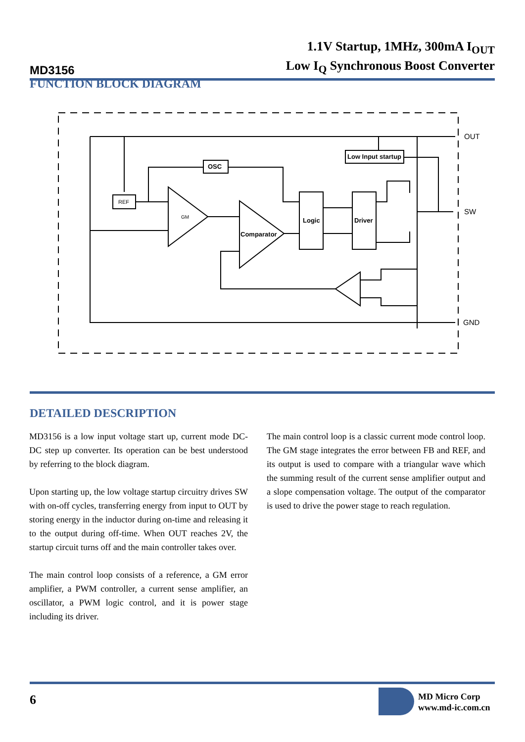MD3156
1.1V Startup, 1MHz, 300mA I<sub>OUT</sub>
Low I<sub>Q</sub> Synchronous Boost Converter
FUNCTION BLOCK DIAGRAM
OSC
REF
GM
Comparator
Logic
Driver
Low Input startup
OUT
SW
GND
DETAILED DESCRIPTION
MD3156 is a low input voltage start up, current mode DC-DC step up converter. Its operation can be best understood by referring to the block diagram.
Upon starting up, the low voltage startup circuitry drives SW with on-off cycles, transferring energy from input to OUT by storing energy in the inductor during on-time and releasing it to the output during off-time. When OUT reaches 2V, the startup circuit turns off and the main controller takes over.
The main control loop consists of a reference, a GM error amplifier, a PWM controller, a current sense amplifier, an oscillator, a PWM logic control, and it is power stage including its driver.
The main control loop is a classic current mode control loop. The GM stage integrates the error between FB and REF, and its output is used to compare with a triangular wave which the summing result of the current sense amplifier output and a slope compensation voltage. The output of the comparator is used to drive the power stage to reach regulation.
6
MD Micro Corp
www.md-ic.com.cn